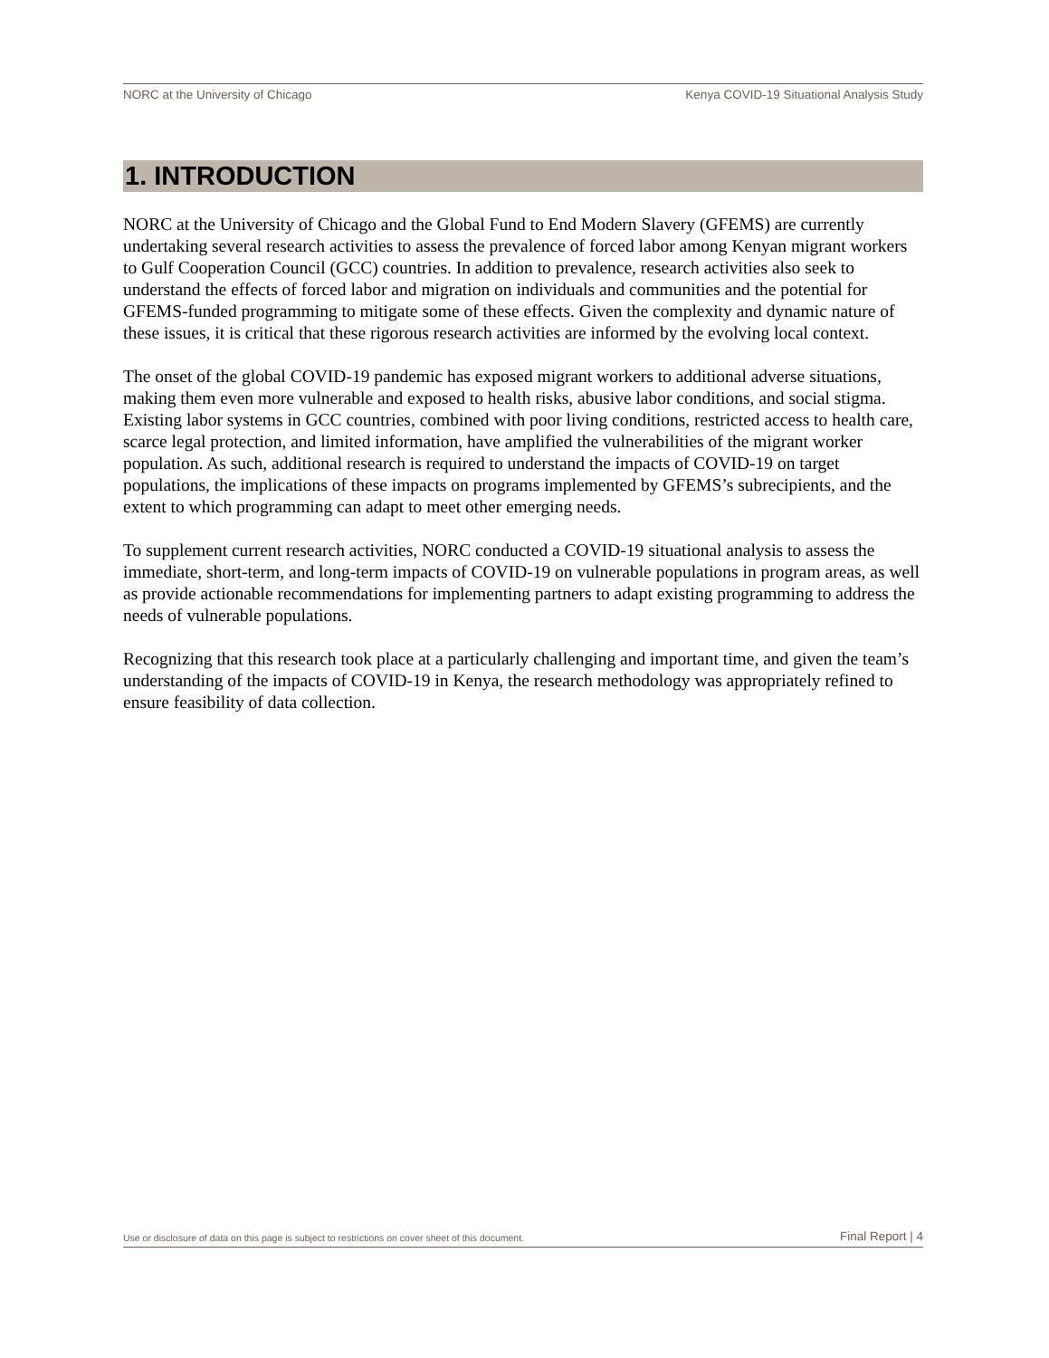NORC at the University of Chicago Kenya COVID-19 Situational Analysis Study
1. INTRODUCTION
NORC at the University of Chicago and the Global Fund to End Modern Slavery (GFEMS) are currently undertaking several research activities to assess the prevalence of forced labor among Kenyan migrant workers to Gulf Cooperation Council (GCC) countries. In addition to prevalence, research activities also seek to understand the effects of forced labor and migration on individuals and communities and the potential for GFEMS-funded programming to mitigate some of these effects. Given the complexity and dynamic nature of these issues, it is critical that these rigorous research activities are informed by the evolving local context.
The onset of the global COVID-19 pandemic has exposed migrant workers to additional adverse situations, making them even more vulnerable and exposed to health risks, abusive labor conditions, and social stigma. Existing labor systems in GCC countries, combined with poor living conditions, restricted access to health care, scarce legal protection, and limited information, have amplified the vulnerabilities of the migrant worker population. As such, additional research is required to understand the impacts of COVID-19 on target populations, the implications of these impacts on programs implemented by GFEMS’s subrecipients, and the extent to which programming can adapt to meet other emerging needs.
To supplement current research activities, NORC conducted a COVID-19 situational analysis to assess the immediate, short-term, and long-term impacts of COVID-19 on vulnerable populations in program areas, as well as provide actionable recommendations for implementing partners to adapt existing programming to address the needs of vulnerable populations.
Recognizing that this research took place at a particularly challenging and important time, and given the team’s understanding of the impacts of COVID-19 in Kenya, the research methodology was appropriately refined to ensure feasibility of data collection.
Use or disclosure of data on this page is subject to restrictions on cover sheet of this document. Final Report | 4